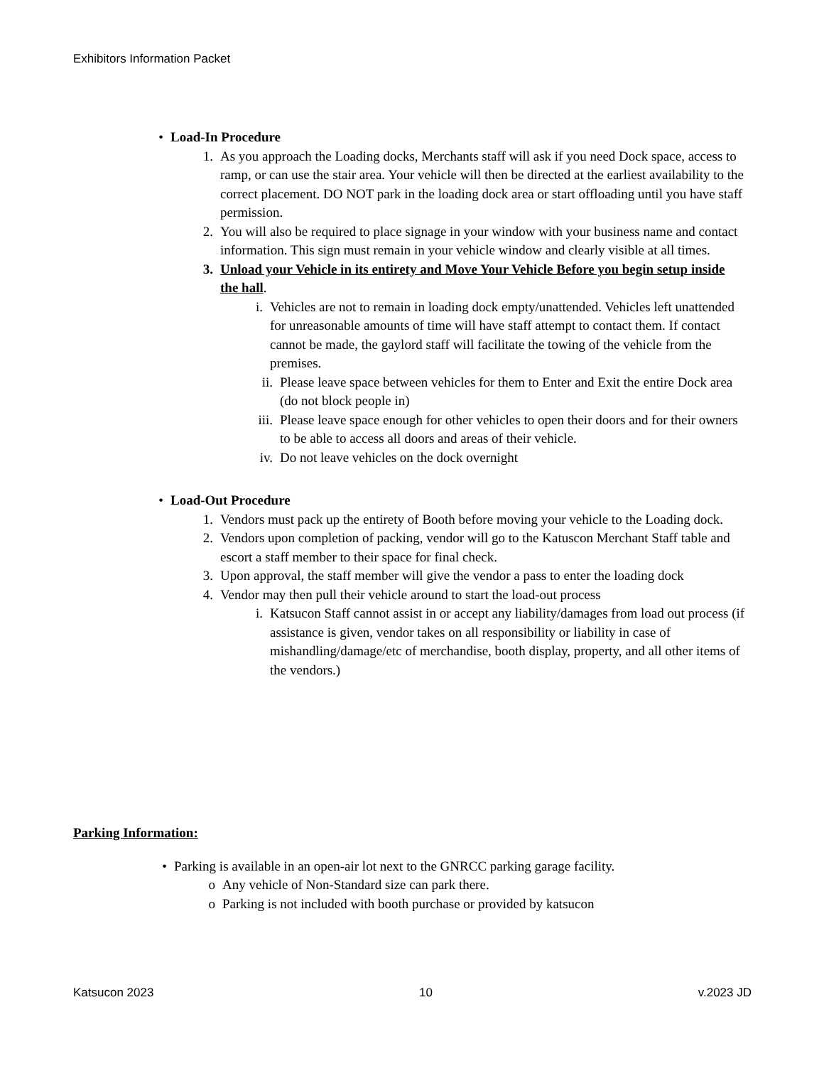Exhibitors Information Packet
• Load-In Procedure
1. As you approach the Loading docks, Merchants staff will ask if you need Dock space, access to ramp, or can use the stair area. Your vehicle will then be directed at the earliest availability to the correct placement. DO NOT park in the loading dock area or start offloading until you have staff permission.
2. You will also be required to place signage in your window with your business name and contact information. This sign must remain in your vehicle window and clearly visible at all times.
3. Unload your Vehicle in its entirety and Move Your Vehicle Before you begin setup inside the hall.
i. Vehicles are not to remain in loading dock empty/unattended. Vehicles left unattended for unreasonable amounts of time will have staff attempt to contact them. If contact cannot be made, the gaylord staff will facilitate the towing of the vehicle from the premises.
ii. Please leave space between vehicles for them to Enter and Exit the entire Dock area (do not block people in)
iii. Please leave space enough for other vehicles to open their doors and for their owners to be able to access all doors and areas of their vehicle.
iv. Do not leave vehicles on the dock overnight
• Load-Out Procedure
1. Vendors must pack up the entirety of Booth before moving your vehicle to the Loading dock.
2. Vendors upon completion of packing, vendor will go to the Katuscon Merchant Staff table and escort a staff member to their space for final check.
3. Upon approval, the staff member will give the vendor a pass to enter the loading dock
4. Vendor may then pull their vehicle around to start the load-out process
i. Katsucon Staff cannot assist in or accept any liability/damages from load out process (if assistance is given, vendor takes on all responsibility or liability in case of mishandling/damage/etc of merchandise, booth display, property, and all other items of the vendors.)
Parking Information:
• Parking is available in an open-air lot next to the GNRCC parking garage facility.
o Any vehicle of Non-Standard size can park there.
o Parking is not included with booth purchase or provided by katsucon
Katsucon 2023 10 v.2023 JD